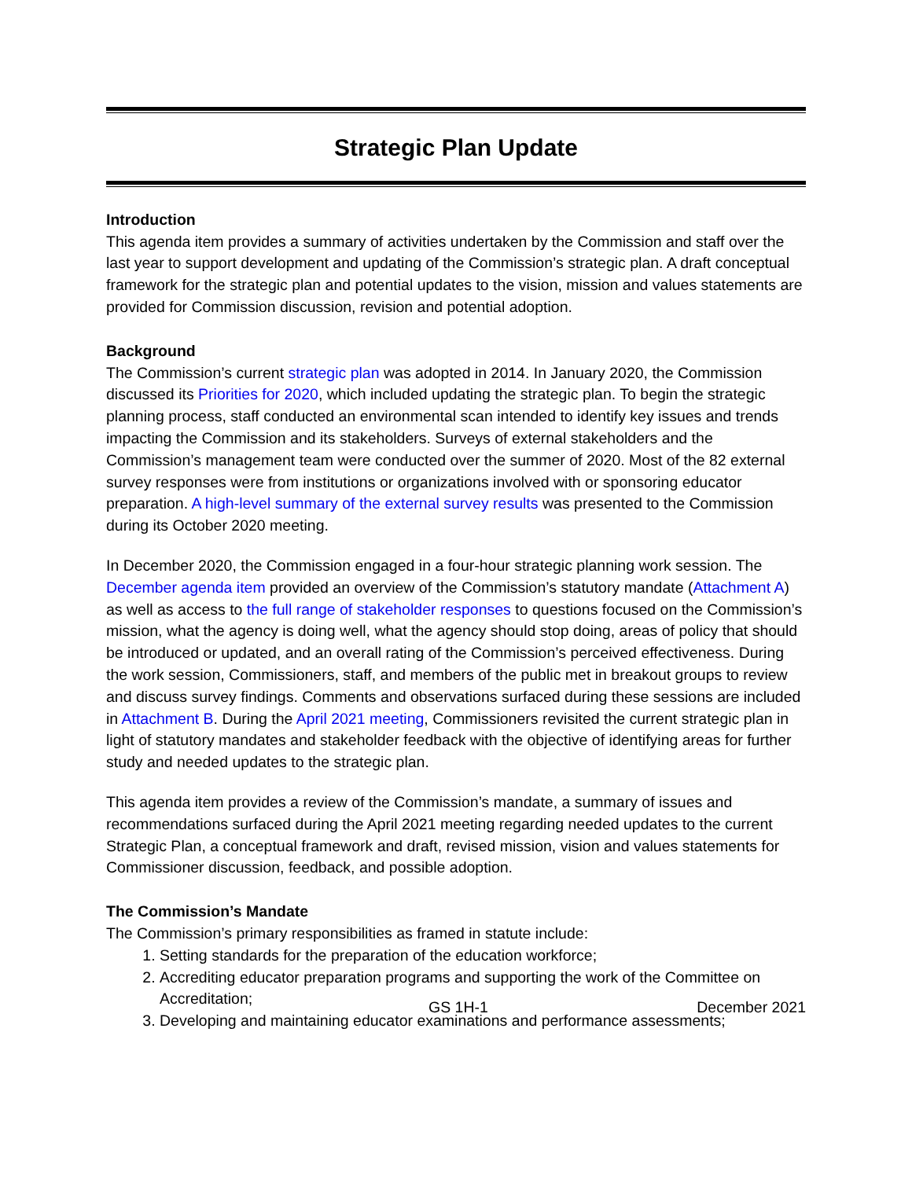Strategic Plan Update
Introduction
This agenda item provides a summary of activities undertaken by the Commission and staff over the last year to support development and updating of the Commission’s strategic plan. A draft conceptual framework for the strategic plan and potential updates to the vision, mission and values statements are provided for Commission discussion, revision and potential adoption.
Background
The Commission’s current strategic plan was adopted in 2014. In January 2020, the Commission discussed its Priorities for 2020, which included updating the strategic plan. To begin the strategic planning process, staff conducted an environmental scan intended to identify key issues and trends impacting the Commission and its stakeholders. Surveys of external stakeholders and the Commission’s management team were conducted over the summer of 2020. Most of the 82 external survey responses were from institutions or organizations involved with or sponsoring educator preparation. A high-level summary of the external survey results was presented to the Commission during its October 2020 meeting.
In December 2020, the Commission engaged in a four-hour strategic planning work session. The December agenda item provided an overview of the Commission’s statutory mandate (Attachment A) as well as access to the full range of stakeholder responses to questions focused on the Commission’s mission, what the agency is doing well, what the agency should stop doing, areas of policy that should be introduced or updated, and an overall rating of the Commission’s perceived effectiveness. During the work session, Commissioners, staff, and members of the public met in breakout groups to review and discuss survey findings. Comments and observations surfaced during these sessions are included in Attachment B. During the April 2021 meeting, Commissioners revisited the current strategic plan in light of statutory mandates and stakeholder feedback with the objective of identifying areas for further study and needed updates to the strategic plan.
This agenda item provides a review of the Commission’s mandate, a summary of issues and recommendations surfaced during the April 2021 meeting regarding needed updates to the current Strategic Plan, a conceptual framework and draft, revised mission, vision and values statements for Commissioner discussion, feedback, and possible adoption.
The Commission’s Mandate
The Commission’s primary responsibilities as framed in statute include:
1. Setting standards for the preparation of the education workforce;
2. Accrediting educator preparation programs and supporting the work of the Committee on Accreditation;
3. Developing and maintaining educator examinations and performance assessments;
GS 1H-1 December 2021